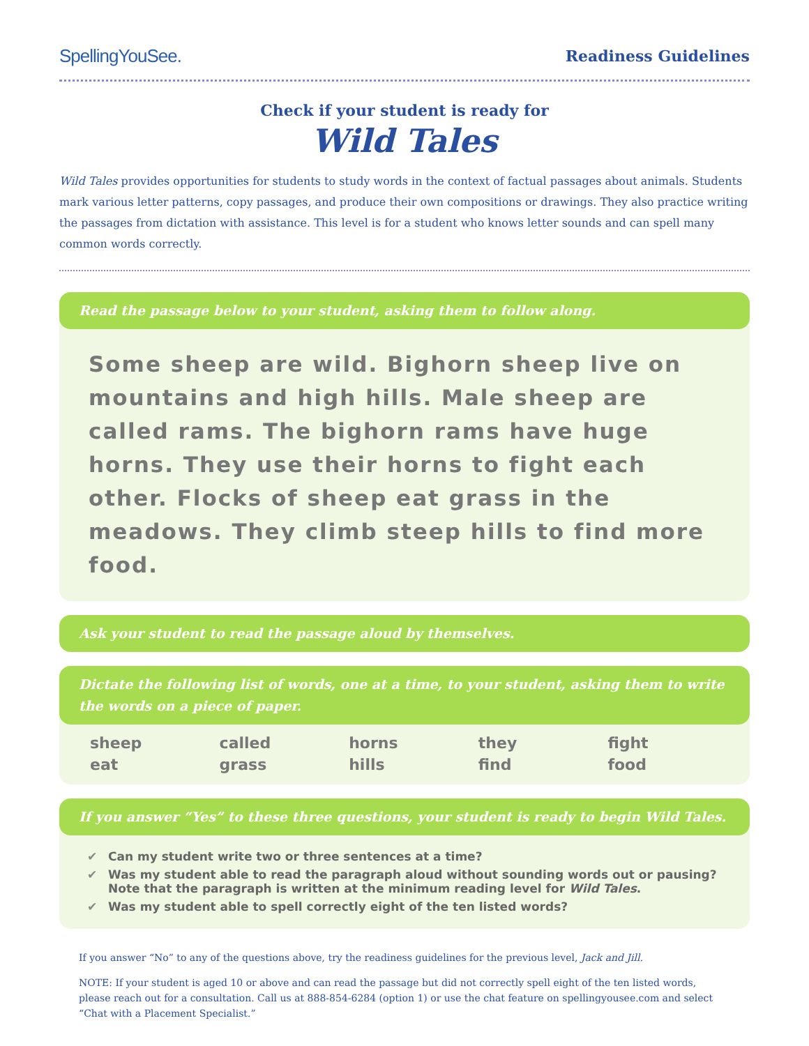SpellingYouSee.
Readiness Guidelines
Check if your student is ready for
Wild Tales
Wild Tales provides opportunities for students to study words in the context of factual passages about animals. Students mark various letter patterns, copy passages, and produce their own compositions or drawings. They also practice writing the passages from dictation with assistance. This level is for a student who knows letter sounds and can spell many common words correctly.
Read the passage below to your student, asking them to follow along.
Some sheep are wild. Bighorn sheep live on mountains and high hills. Male sheep are called rams. The bighorn rams have huge horns. They use their horns to fight each other. Flocks of sheep eat grass in the meadows. They climb steep hills to find more food.
Ask your student to read the passage aloud by themselves.
Dictate the following list of words, one at a time, to your student, asking them to write the words on a piece of paper.
| sheep | called | horns | they | fight |
| eat | grass | hills | find | food |
If you answer “Yes” to these three questions, your student is ready to begin Wild Tales.
✔ Can my student write two or three sentences at a time?
✔ Was my student able to read the paragraph aloud without sounding words out or pausing? Note that the paragraph is written at the minimum reading level for Wild Tales.
✔ Was my student able to spell correctly eight of the ten listed words?
If you answer “No” to any of the questions above, try the readiness guidelines for the previous level, Jack and Jill.
NOTE: If your student is aged 10 or above and can read the passage but did not correctly spell eight of the ten listed words, please reach out for a consultation. Call us at 888-854-6284 (option 1) or use the chat feature on spellingyousee.com and select “Chat with a Placement Specialist.”